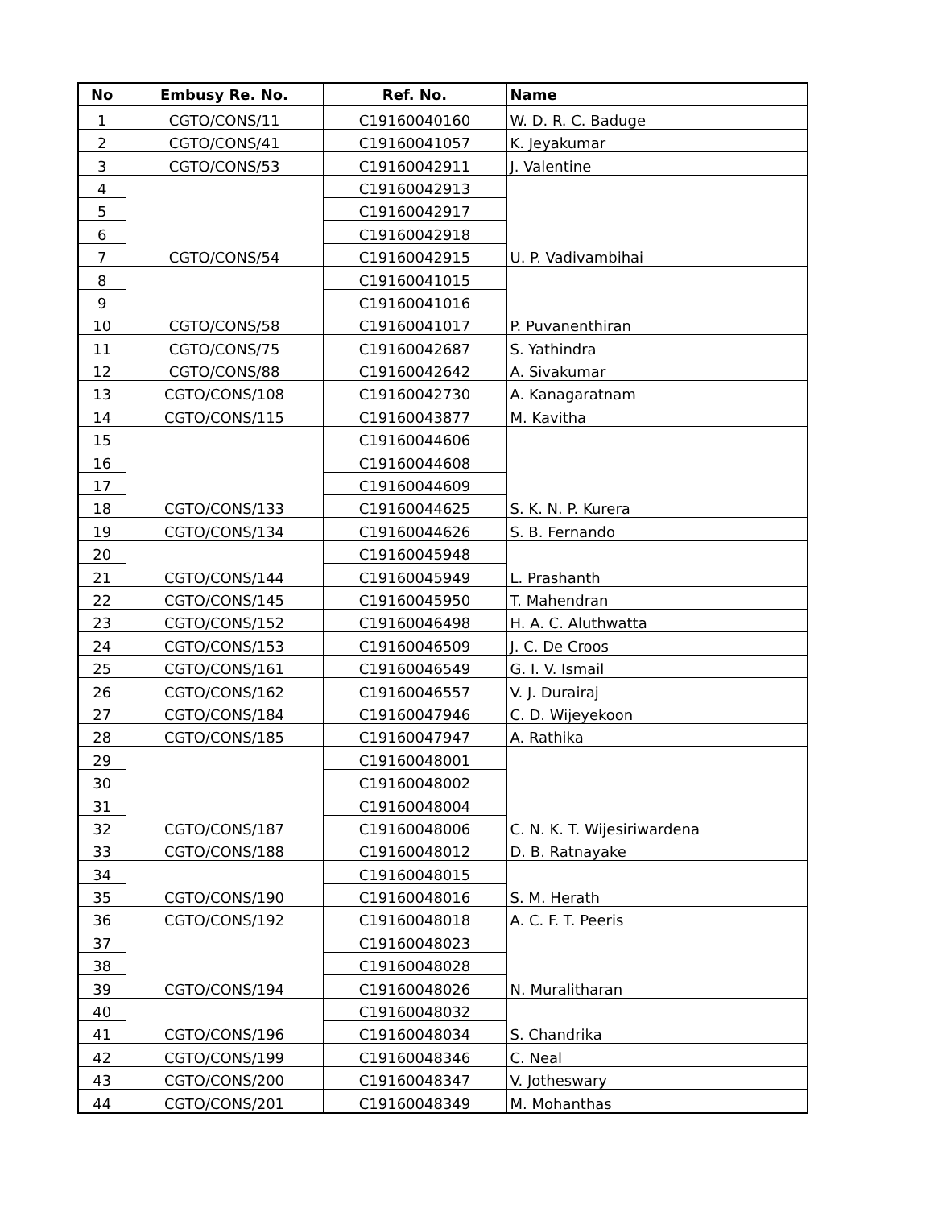| No | Embusy Re. No. | Ref. No. | Name |
| --- | --- | --- | --- |
| 1 | CGTO/CONS/11 | C19160040160 | W. D. R. C. Baduge |
| 2 | CGTO/CONS/41 | C19160041057 | K. Jeyakumar |
| 3 | CGTO/CONS/53 | C19160042911 | J. Valentine |
| 4 | CGTO/CONS/54 | C19160042913 | U. P. Vadivambihai |
| 5 | | C19160042917 | |
| 6 | | C19160042918 | |
| 7 | | C19160042915 | |
| 8 | CGTO/CONS/58 | C19160041015 | P. Puvanenthiran |
| 9 | | C19160041016 | |
| 10 | | C19160041017 | |
| 11 | CGTO/CONS/75 | C19160042687 | S. Yathindra |
| 12 | CGTO/CONS/88 | C19160042642 | A. Sivakumar |
| 13 | CGTO/CONS/108 | C19160042730 | A. Kanagaratnam |
| 14 | CGTO/CONS/115 | C19160043877 | M. Kavitha |
| 15 | CGTO/CONS/133 | C19160044606 | S. K. N. P. Kurera |
| 16 | | C19160044608 | |
| 17 | | C19160044609 | |
| 18 | | C19160044625 | |
| 19 | CGTO/CONS/134 | C19160044626 | S. B. Fernando |
| 20 | CGTO/CONS/144 | C19160045948 | L. Prashanth |
| 21 | | C19160045949 | |
| 22 | CGTO/CONS/145 | C19160045950 | T. Mahendran |
| 23 | CGTO/CONS/152 | C19160046498 | H. A. C. Aluthwatta |
| 24 | CGTO/CONS/153 | C19160046509 | J. C. De Croos |
| 25 | CGTO/CONS/161 | C19160046549 | G. I. V. Ismail |
| 26 | CGTO/CONS/162 | C19160046557 | V. J. Durairaj |
| 27 | CGTO/CONS/184 | C19160047946 | C. D. Wijeyekoon |
| 28 | CGTO/CONS/185 | C19160047947 | A. Rathika |
| 29 | CGTO/CONS/187 | C19160048001 | C. N. K. T. Wijesiriwardena |
| 30 | | C19160048002 | |
| 31 | | C19160048004 | |
| 32 | | C19160048006 | |
| 33 | CGTO/CONS/188 | C19160048012 | D. B. Ratnayake |
| 34 | CGTO/CONS/190 | C19160048015 | S. M. Herath |
| 35 | | C19160048016 | |
| 36 | CGTO/CONS/192 | C19160048018 | A. C. F. T. Peeris |
| 37 | CGTO/CONS/194 | C19160048023 | N. Muralitharan |
| 38 | | C19160048028 | |
| 39 | | C19160048026 | |
| 40 | CGTO/CONS/196 | C19160048032 | S. Chandrika |
| 41 | | C19160048034 | |
| 42 | CGTO/CONS/199 | C19160048346 | C. Neal |
| 43 | CGTO/CONS/200 | C19160048347 | V. Jotheswary |
| 44 | CGTO/CONS/201 | C19160048349 | M. Mohanthas |